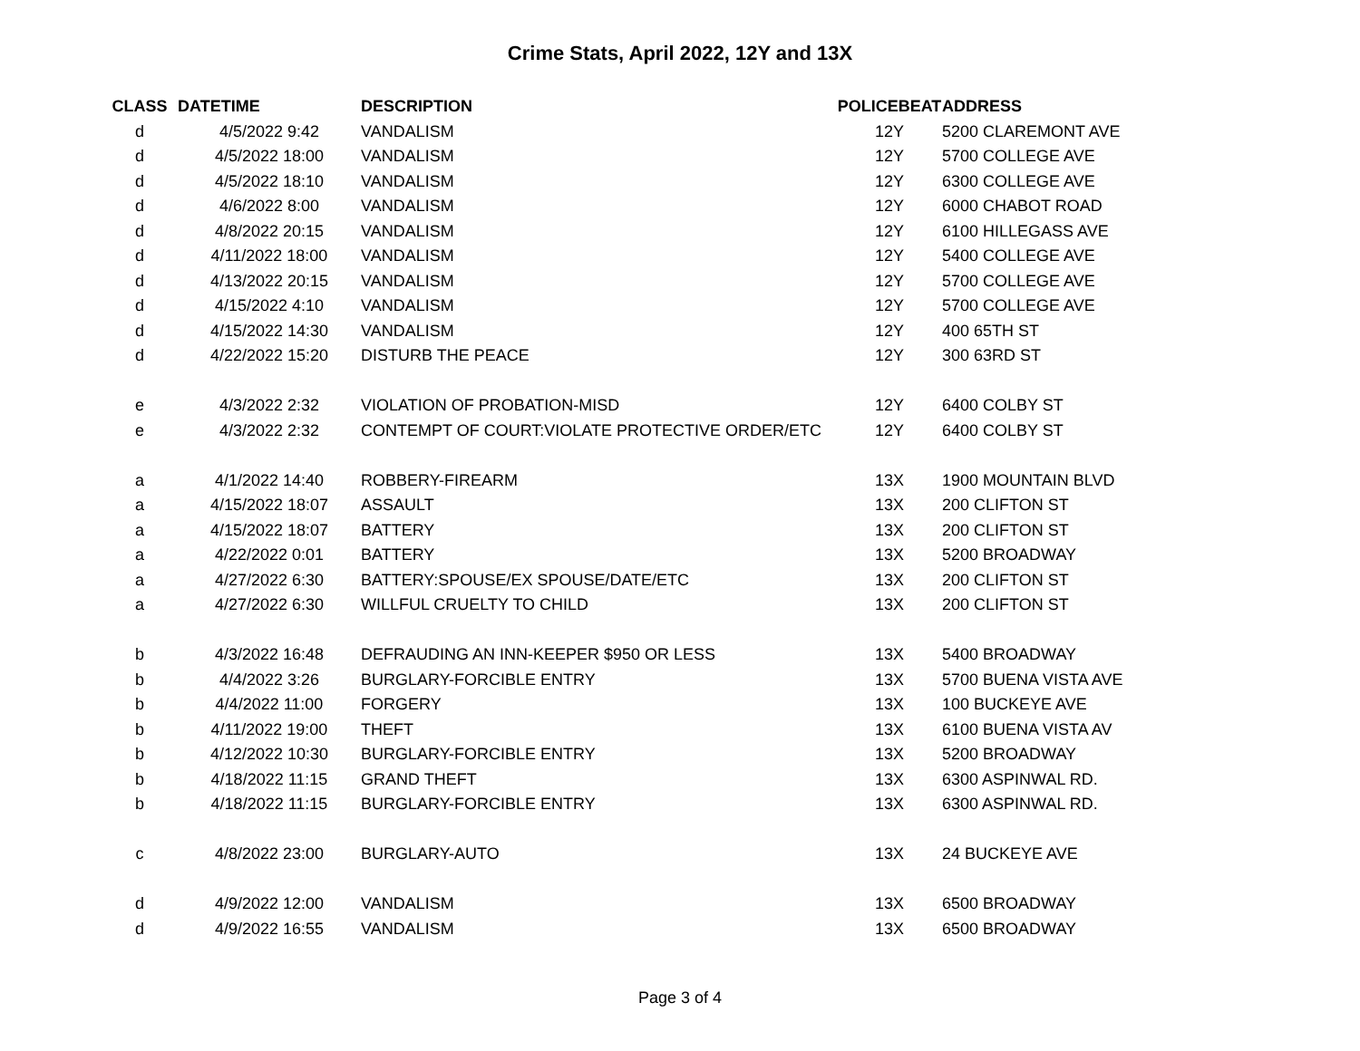Crime Stats, April 2022, 12Y and 13X
| CLASS | DATETIME | DESCRIPTION | POLICEBEAT | ADDRESS |
| --- | --- | --- | --- | --- |
| d | 4/5/2022 9:42 | VANDALISM | 12Y | 5200 CLAREMONT AVE |
| d | 4/5/2022 18:00 | VANDALISM | 12Y | 5700 COLLEGE AVE |
| d | 4/5/2022 18:10 | VANDALISM | 12Y | 6300 COLLEGE AVE |
| d | 4/6/2022 8:00 | VANDALISM | 12Y | 6000 CHABOT ROAD |
| d | 4/8/2022 20:15 | VANDALISM | 12Y | 6100 HILLEGASS AVE |
| d | 4/11/2022 18:00 | VANDALISM | 12Y | 5400 COLLEGE AVE |
| d | 4/13/2022 20:15 | VANDALISM | 12Y | 5700 COLLEGE AVE |
| d | 4/15/2022 4:10 | VANDALISM | 12Y | 5700 COLLEGE AVE |
| d | 4/15/2022 14:30 | VANDALISM | 12Y | 400 65TH ST |
| d | 4/22/2022 15:20 | DISTURB THE PEACE | 12Y | 300 63RD ST |
| e | 4/3/2022 2:32 | VIOLATION OF PROBATION-MISD | 12Y | 6400 COLBY ST |
| e | 4/3/2022 2:32 | CONTEMPT OF COURT:VIOLATE PROTECTIVE ORDER/ETC | 12Y | 6400 COLBY ST |
| a | 4/1/2022 14:40 | ROBBERY-FIREARM | 13X | 1900 MOUNTAIN BLVD |
| a | 4/15/2022 18:07 | ASSAULT | 13X | 200 CLIFTON ST |
| a | 4/15/2022 18:07 | BATTERY | 13X | 200 CLIFTON ST |
| a | 4/22/2022 0:01 | BATTERY | 13X | 5200 BROADWAY |
| a | 4/27/2022 6:30 | BATTERY:SPOUSE/EX SPOUSE/DATE/ETC | 13X | 200 CLIFTON ST |
| a | 4/27/2022 6:30 | WILLFUL CRUELTY TO CHILD | 13X | 200 CLIFTON ST |
| b | 4/3/2022 16:48 | DEFRAUDING AN INN-KEEPER $950 OR LESS | 13X | 5400 BROADWAY |
| b | 4/4/2022 3:26 | BURGLARY-FORCIBLE ENTRY | 13X | 5700 BUENA VISTA AVE |
| b | 4/4/2022 11:00 | FORGERY | 13X | 100 BUCKEYE AVE |
| b | 4/11/2022 19:00 | THEFT | 13X | 6100 BUENA VISTA AV |
| b | 4/12/2022 10:30 | BURGLARY-FORCIBLE ENTRY | 13X | 5200 BROADWAY |
| b | 4/18/2022 11:15 | GRAND THEFT | 13X | 6300 ASPINWAL RD. |
| b | 4/18/2022 11:15 | BURGLARY-FORCIBLE ENTRY | 13X | 6300 ASPINWAL RD. |
| c | 4/8/2022 23:00 | BURGLARY-AUTO | 13X | 24 BUCKEYE AVE |
| d | 4/9/2022 12:00 | VANDALISM | 13X | 6500 BROADWAY |
| d | 4/9/2022 16:55 | VANDALISM | 13X | 6500 BROADWAY |
Page 3 of 4